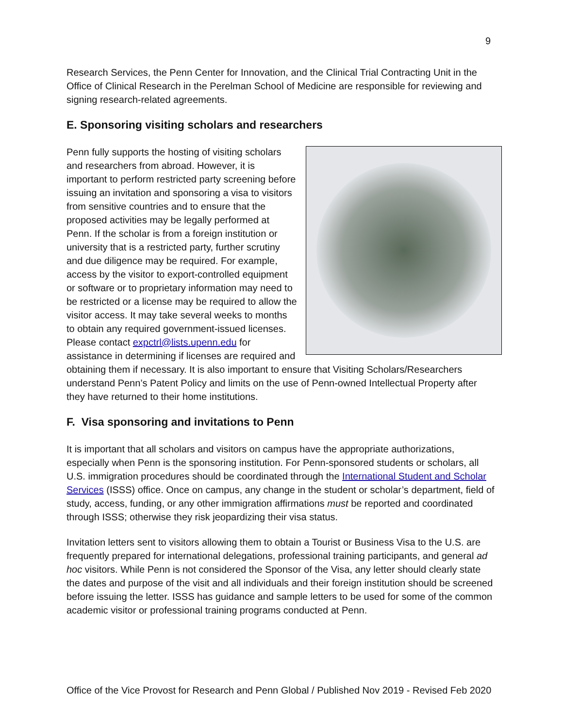9
Research Services, the Penn Center for Innovation, and the Clinical Trial Contracting Unit in the Office of Clinical Research in the Perelman School of Medicine are responsible for reviewing and signing research-related agreements.
E. Sponsoring visiting scholars and researchers
Penn fully supports the hosting of visiting scholars and researchers from abroad. However, it is important to perform restricted party screening before issuing an invitation and sponsoring a visa to visitors from sensitive countries and to ensure that the proposed activities may be legally performed at Penn. If the scholar is from a foreign institution or university that is a restricted party, further scrutiny and due diligence may be required. For example, access by the visitor to export-controlled equipment or software or to proprietary information may need to be restricted or a license may be required to allow the visitor access. It may take several weeks to months to obtain any required government-issued licenses. Please contact expctrl@lists.upenn.edu for assistance in determining if licenses are required and obtaining them if necessary. It is also important to ensure that Visiting Scholars/Researchers understand Penn’s Patent Policy and limits on the use of Penn-owned Intellectual Property after they have returned to their home institutions.
F. Visa sponsoring and invitations to Penn
It is important that all scholars and visitors on campus have the appropriate authorizations, especially when Penn is the sponsoring institution. For Penn-sponsored students or scholars, all U.S. immigration procedures should be coordinated through the International Student and Scholar Services (ISSS) office. Once on campus, any change in the student or scholar’s department, field of study, access, funding, or any other immigration affirmations must be reported and coordinated through ISSS; otherwise they risk jeopardizing their visa status.
Invitation letters sent to visitors allowing them to obtain a Tourist or Business Visa to the U.S. are frequently prepared for international delegations, professional training participants, and general ad hoc visitors. While Penn is not considered the Sponsor of the Visa, any letter should clearly state the dates and purpose of the visit and all individuals and their foreign institution should be screened before issuing the letter. ISSS has guidance and sample letters to be used for some of the common academic visitor or professional training programs conducted at Penn.
Office of the Vice Provost for Research and Penn Global / Published Nov 2019 - Revised Feb 2020